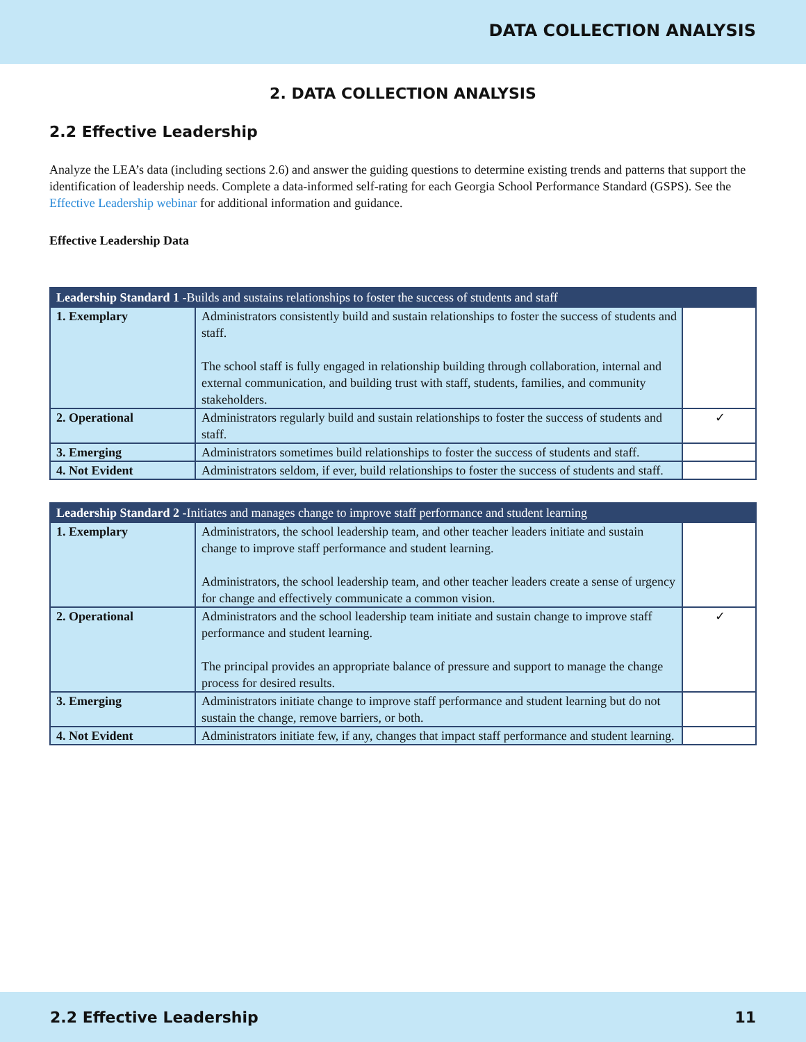DATA COLLECTION ANALYSIS
2. DATA COLLECTION ANALYSIS
2.2 Effective Leadership
Analyze the LEA’s data (including sections 2.6) and answer the guiding questions to determine existing trends and patterns that support the identification of leadership needs. Complete a data-informed self-rating for each Georgia School Performance Standard (GSPS). See the Effective Leadership webinar for additional information and guidance.
Effective Leadership Data
| Leadership Standard 1 -Builds and sustains relationships to foster the success of students and staff | | |
| --- | --- | --- |
| 1. Exemplary | Administrators consistently build and sustain relationships to foster the success of students and staff. The school staff is fully engaged in relationship building through collaboration, internal and external communication, and building trust with staff, students, families, and community stakeholders. | |
| 2. Operational | Administrators regularly build and sustain relationships to foster the success of students and staff. | ✓ |
| 3. Emerging | Administrators sometimes build relationships to foster the success of students and staff. | |
| 4. Not Evident | Administrators seldom, if ever, build relationships to foster the success of students and staff. | |
| Leadership Standard 2 -Initiates and manages change to improve staff performance and student learning | | |
| --- | --- | --- |
| 1. Exemplary | Administrators, the school leadership team, and other teacher leaders initiate and sustain change to improve staff performance and student learning. Administrators, the school leadership team, and other teacher leaders create a sense of urgency for change and effectively communicate a common vision. | |
| 2. Operational | Administrators and the school leadership team initiate and sustain change to improve staff performance and student learning. The principal provides an appropriate balance of pressure and support to manage the change process for desired results. | ✓ |
| 3. Emerging | Administrators initiate change to improve staff performance and student learning but do not sustain the change, remove barriers, or both. | |
| 4. Not Evident | Administrators initiate few, if any, changes that impact staff performance and student learning. | |
2.2 Effective Leadership 11